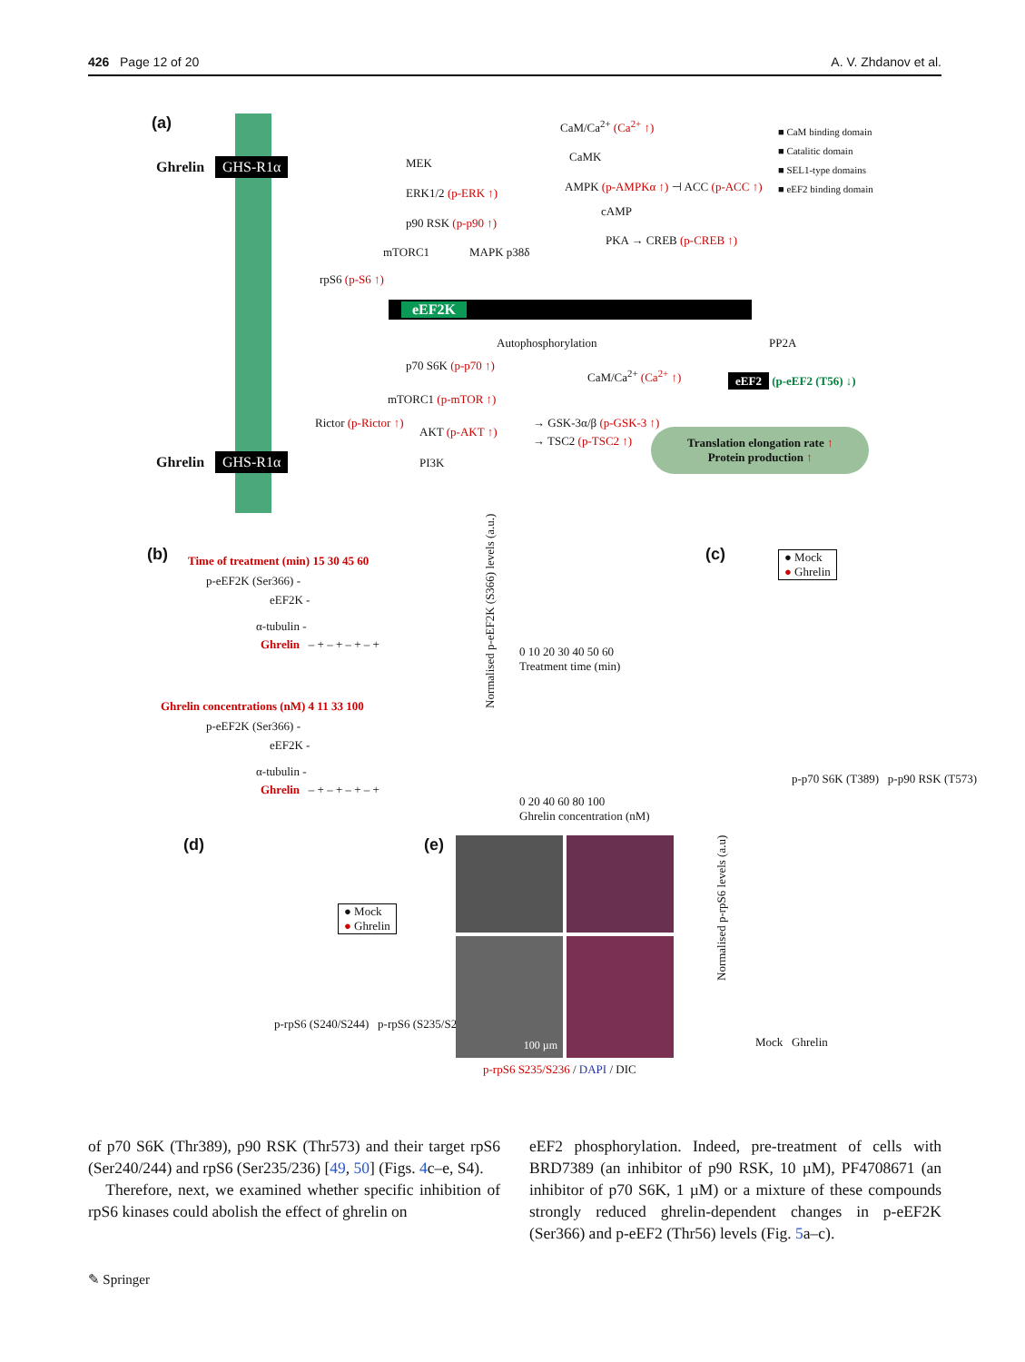426 Page 12 of 20 A. V. Zhdanov et al.
(a)
Ghrelin GHS-R1α MEK
ERK1/2 (p-ERK ↑)
p90 RSK (p-p90 ↑)
mTORC1 MAPK p38δ
CaM/Ca<sup>2+</sup> (Ca<sup>2+</sup> ↑)
CaMK
AMPK (p-AMPKα ↑) ⊣ ACC (p-ACC ↑)
cAMP
PKA → CREB (p-CREB ↑)
rpS6 (p-S6 ↑)
eEF2K
Autophosphorylation
p70 S6K (p-p70 ↑)
CaM/Ca<sup>2+</sup> (Ca<sup>2+</sup> ↑)
mTORC1 (p-mTOR ↑)
Rictor (p-Rictor ↑)
AKT (p-AKT ↑)
→ GSK-3α/β (p-GSK-3 ↑)
→ TSC2 (p-TSC2 ↑)
PI3K
Ghrelin GHS-R1α
PP2A
eEF2 (p-eEF2 (T56) ↓)
Translation elongation rate ↑
Protein production ↑
■ CaM binding domain
■ Catalitic domain
■ SEL1-type domains
■ eEF2 binding domain
(b) Time of treatment (min) 15 30 45 60
p-eEF2K (Ser366) -
eEF2K -
α-tubulin -
Ghrelin – + – + – + – +
Ghrelin concentrations (nM) 4 11 33 100
p-eEF2K (Ser366) -
eEF2K -
α-tubulin -
Ghrelin – + – + – + – +
0 10 20 30 40 50 60
Treatment time (min)
0 20 40 60 80 100
Ghrelin concentration (nM)
Normalised p-eEF2K (S366) levels (a.u.)
(c)
● Mock
● Ghrelin
p-p70 S6K (T389) p-p90 RSK (T573)
(d)
● Mock
● Ghrelin
p-rpS6 (S240/S244) p-rpS6 (S235/S236)
(e) 100 µm
p-rpS6 S235/S236 / DAPI / DIC
Mock Ghrelin
Normalised p-rpS6 levels (a.u)
of p70 S6K (Thr389), p90 RSK (Thr573) and their target rpS6 (Ser240/244) and rpS6 (Ser235/236) [49, 50] (Figs. 4c–e, S4).
Therefore, next, we examined whether specific inhibition of rpS6 kinases could abolish the effect of ghrelin on
eEF2 phosphorylation. Indeed, pre-treatment of cells with BRD7389 (an inhibitor of p90 RSK, 10 µM), PF4708671 (an inhibitor of p70 S6K, 1 µM) or a mixture of these compounds strongly reduced ghrelin-dependent changes in p-eEF2K (Ser366) and p-eEF2 (Thr56) levels (Fig. 5a–c).
✎ Springer